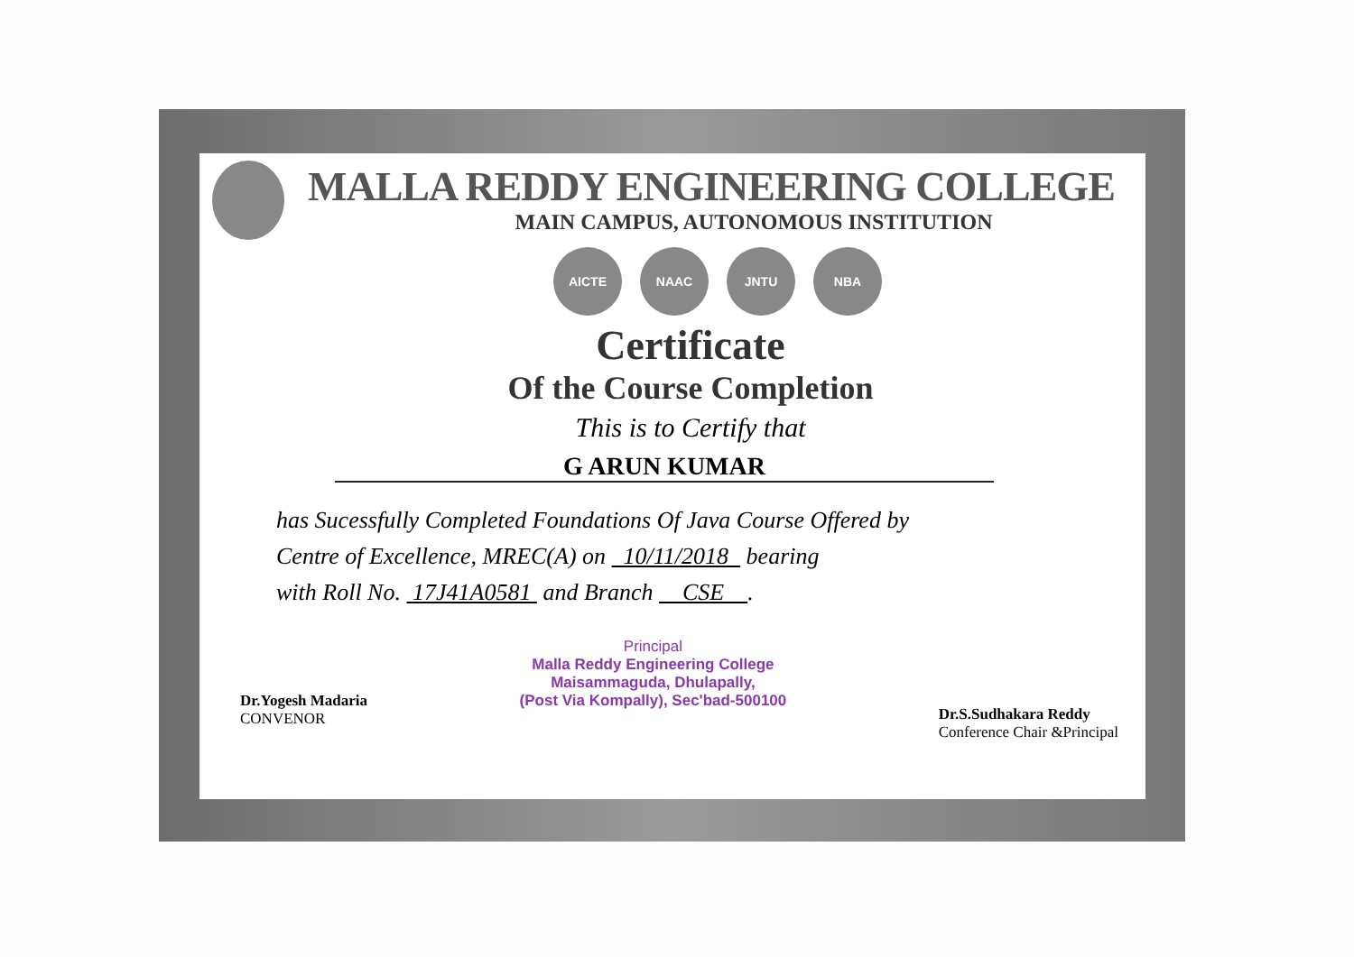MALLA REDDY ENGINEERING COLLEGE
MAIN CAMPUS, AUTONOMOUS INSTITUTION
AICTE NAAC JNTU NBA
Certificate
Of the Course Completion
This is to Certify that
G ARUN KUMAR
has Sucessfully Completed Foundations Of Java Course Offered by
Centre of Excellence, MREC(A) on 10/11/2018 bearing
with Roll No. 17J41A0581 and Branch CSE .
Dr.Yogesh Madaria
CONVENOR
Principal
Malla Reddy Engineering College
Maisammaguda, Dhulapally,
(Post Via Kompally), Sec'bad-500100
Dr.S.Sudhakara Reddy
Conference Chair &Principal